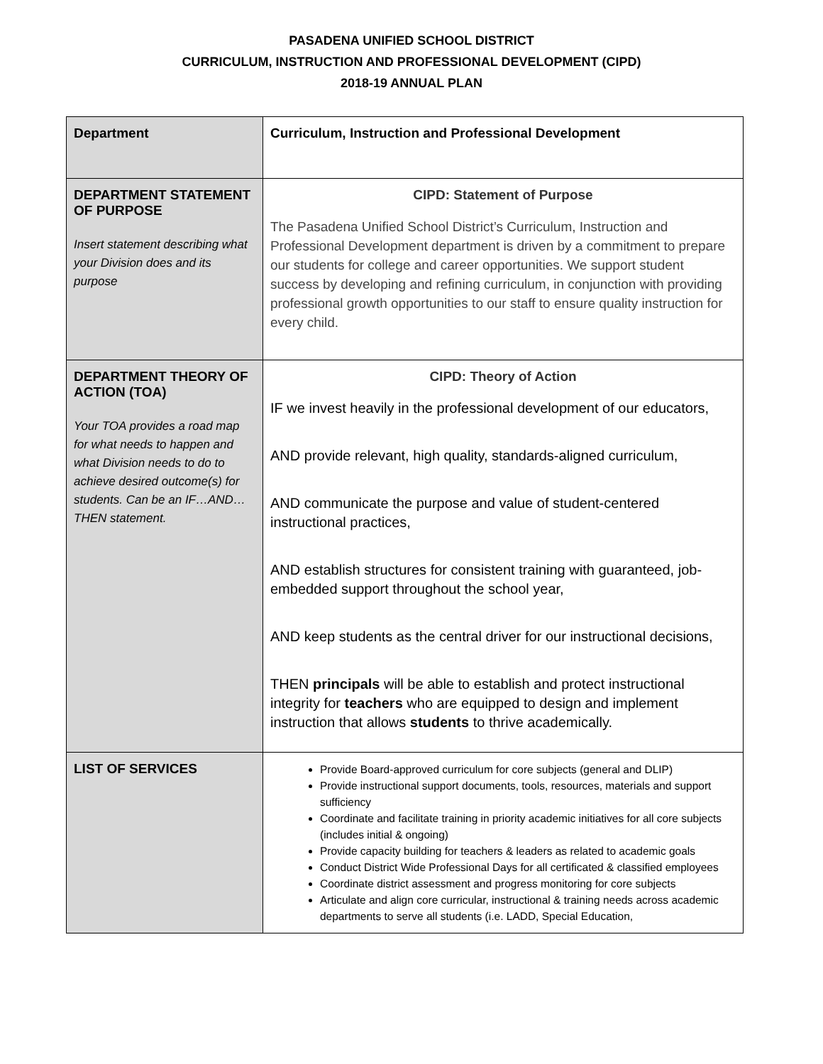PASADENA UNIFIED SCHOOL DISTRICT
CURRICULUM, INSTRUCTION AND PROFESSIONAL DEVELOPMENT (CIPD)
2018-19 ANNUAL PLAN
| Department | Curriculum, Instruction and Professional Development |
| DEPARTMENT STATEMENT OF PURPOSE Insert statement describing what your Division does and its purpose | CIPD: Statement of Purpose The Pasadena Unified School District’s Curriculum, Instruction and Professional Development department is driven by a commitment to prepare our students for college and career opportunities. We support student success by developing and refining curriculum, in conjunction with providing professional growth opportunities to our staff to ensure quality instruction for every child. |
| DEPARTMENT THEORY OF ACTION (TOA) Your TOA provides a road map for what needs to happen and what Division needs to do to achieve desired outcome(s) for students. Can be an IF…AND…THEN statement. | CIPD: Theory of Action IF we invest heavily in the professional development of our educators, AND provide relevant, high quality, standards-aligned curriculum, AND communicate the purpose and value of student-centered instructional practices, AND establish structures for consistent training with guaranteed, job-embedded support throughout the school year, AND keep students as the central driver for our instructional decisions, THEN principals will be able to establish and protect instructional integrity for teachers who are equipped to design and implement instruction that allows students to thrive academically. |
| LIST OF SERVICES | Provide Board-approved curriculum for core subjects (general and DLIP) Provide instructional support documents, tools, resources, materials and support sufficiency Coordinate and facilitate training in priority academic initiatives for all core subjects (includes initial & ongoing) Provide capacity building for teachers & leaders as related to academic goals Conduct District Wide Professional Days for all certificated & classified employees Coordinate district assessment and progress monitoring for core subjects Articulate and align core curricular, instructional & training needs across academic departments to serve all students (i.e. LADD, Special Education, |